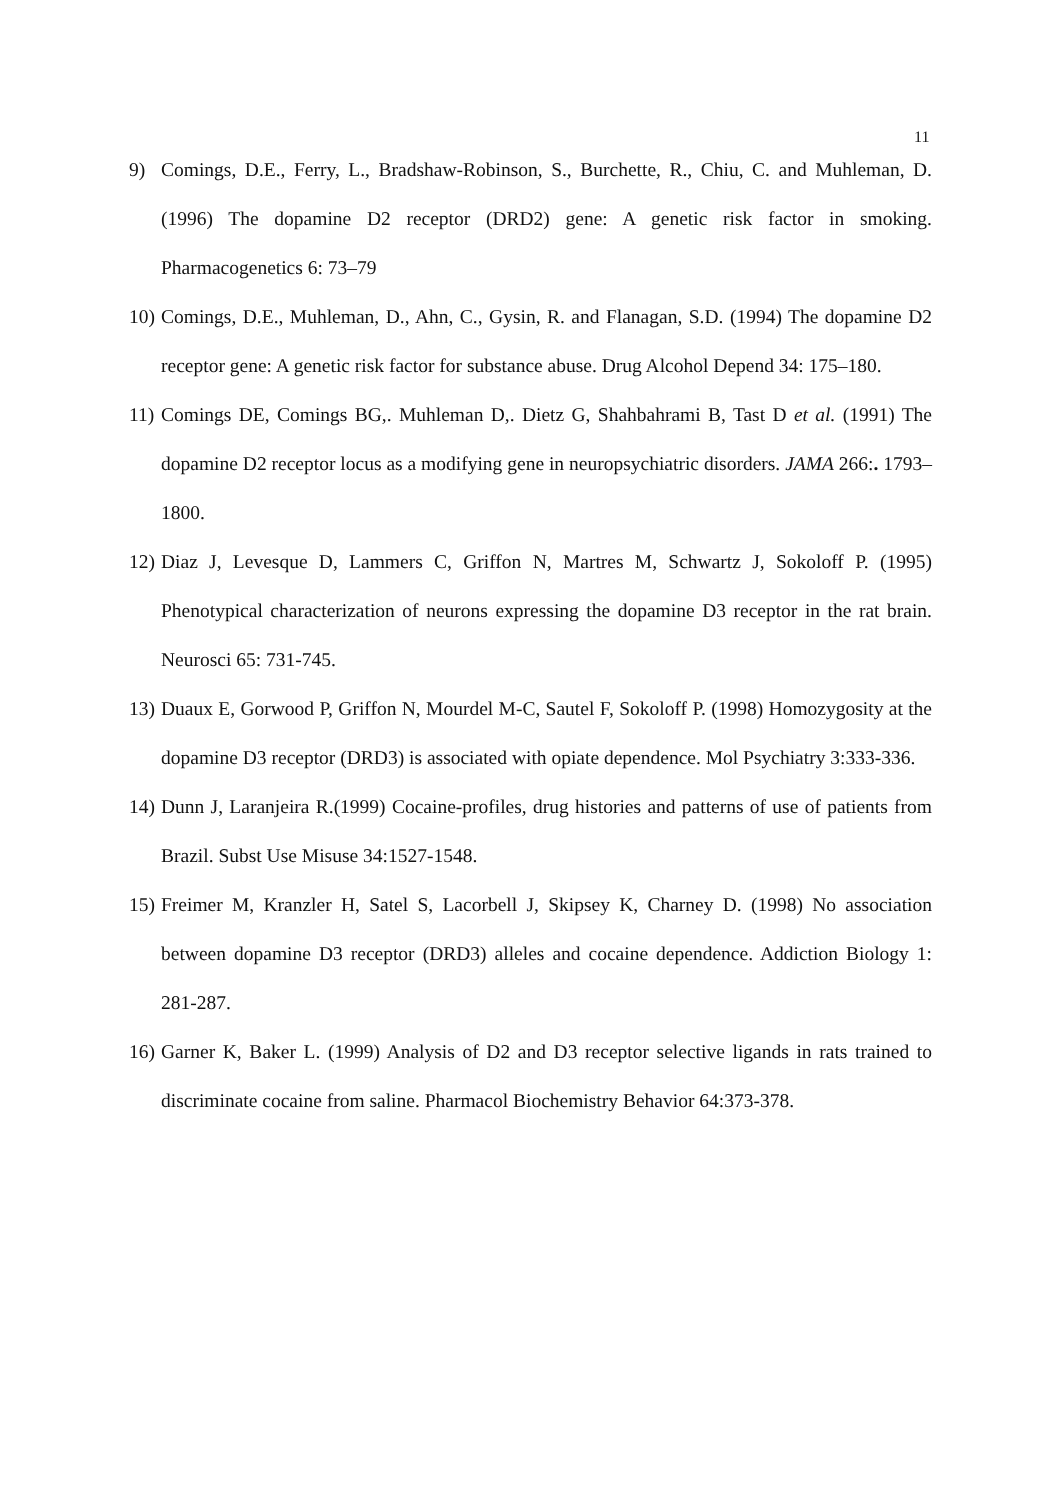11
9) Comings, D.E., Ferry, L., Bradshaw-Robinson, S., Burchette, R., Chiu, C. and Muhleman, D. (1996) The dopamine D2 receptor (DRD2) gene: A genetic risk factor in smoking. Pharmacogenetics 6: 73–79
10) Comings, D.E., Muhleman, D., Ahn, C., Gysin, R. and Flanagan, S.D. (1994) The dopamine D2 receptor gene: A genetic risk factor for substance abuse. Drug Alcohol Depend 34: 175–180.
11) Comings DE, Comings BG,. Muhleman D,. Dietz G, Shahbahrami B, Tast D et al. (1991) The dopamine D2 receptor locus as a modifying gene in neuropsychiatric disorders. JAMA 266:. 1793–1800.
12) Diaz J, Levesque D, Lammers C, Griffon N, Martres M, Schwartz J, Sokoloff P. (1995) Phenotypical characterization of neurons expressing the dopamine D3 receptor in the rat brain. Neurosci 65: 731-745.
13) Duaux E, Gorwood P, Griffon N, Mourdel M-C, Sautel F, Sokoloff P. (1998) Homozygosity at the dopamine D3 receptor (DRD3) is associated with opiate dependence. Mol Psychiatry 3:333-336.
14) Dunn J, Laranjeira R.(1999) Cocaine-profiles, drug histories and patterns of use of patients from Brazil. Subst Use Misuse 34:1527-1548.
15) Freimer M, Kranzler H, Satel S, Lacorbell J, Skipsey K, Charney D. (1998) No association between dopamine D3 receptor (DRD3) alleles and cocaine dependence. Addiction Biology 1: 281-287.
16) Garner K, Baker L. (1999) Analysis of D2 and D3 receptor selective ligands in rats trained to discriminate cocaine from saline. Pharmacol Biochemistry Behavior 64:373-378.